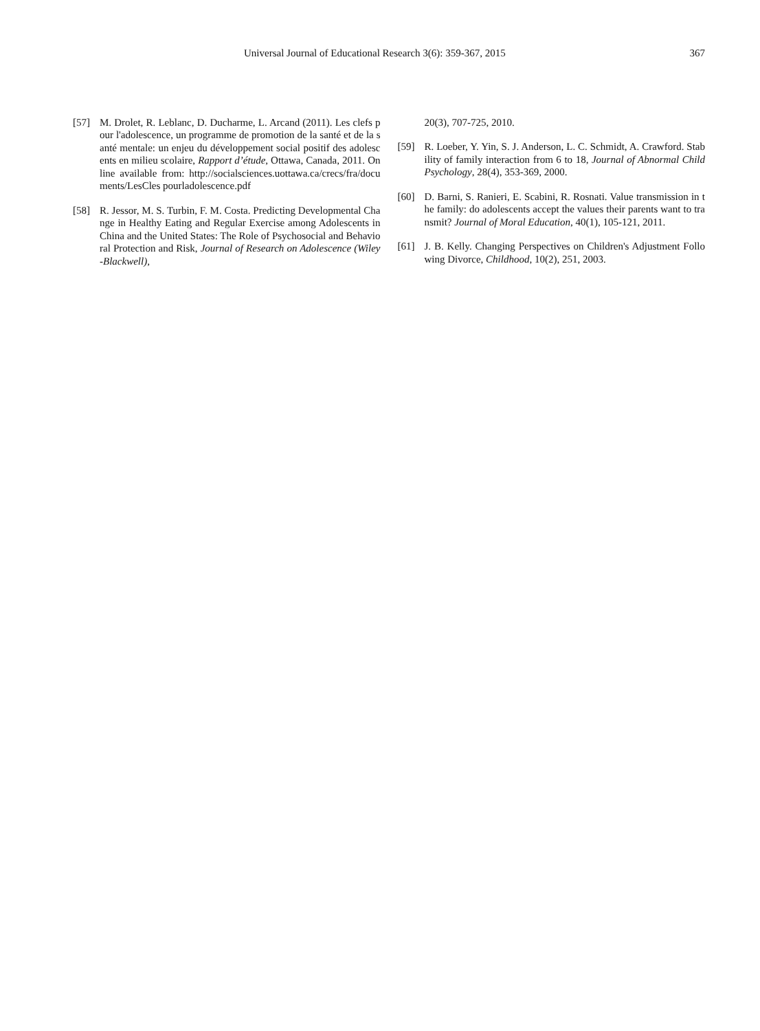Universal Journal of Educational Research 3(6): 359-367, 2015 367
[57] M. Drolet, R. Leblanc, D. Ducharme, L. Arcand (2011). Les clefs pour l'adolescence, un programme de promotion de la santé et de la santé mentale: un enjeu du développement social positif des adolescents en milieu scolaire, Rapport d’étude, Ottawa, Canada, 2011. Online available from: http://socialsciences.uottawa.ca/crecs/fra/documents/LesCles pourladolescence.pdf
[58] R. Jessor, M. S. Turbin, F. M. Costa. Predicting Developmental Change in Healthy Eating and Regular Exercise among Adolescents in China and the United States: The Role of Psychosocial and Behavioral Protection and Risk, Journal of Research on Adolescence (Wiley-Blackwell),
20(3), 707-725, 2010.
[59] R. Loeber, Y. Yin, S. J. Anderson, L. C. Schmidt, A. Crawford. Stability of family interaction from 6 to 18, Journal of Abnormal Child Psychology, 28(4), 353-369, 2000.
[60] D. Barni, S. Ranieri, E. Scabini, R. Rosnati. Value transmission in the family: do adolescents accept the values their parents want to transmit? Journal of Moral Education, 40(1), 105-121, 2011.
[61] J. B. Kelly. Changing Perspectives on Children's Adjustment Following Divorce, Childhood, 10(2), 251, 2003.